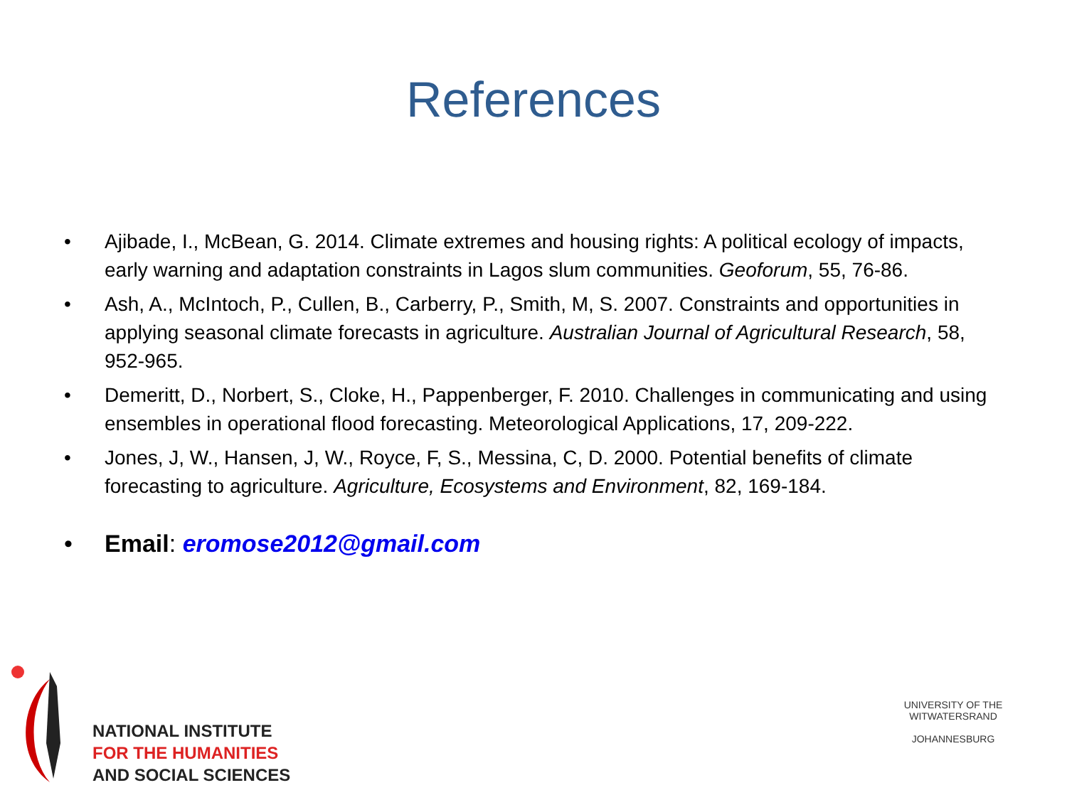References
• Ajibade, I., McBean, G. 2014. Climate extremes and housing rights: A political ecology of impacts, early warning and adaptation constraints in Lagos slum communities. Geoforum, 55, 76-86.
• Ash, A., McIntoch, P., Cullen, B., Carberry, P., Smith, M, S. 2007. Constraints and opportunities in applying seasonal climate forecasts in agriculture. Australian Journal of Agricultural Research, 58, 952-965.
• Demeritt, D., Norbert, S., Cloke, H., Pappenberger, F. 2010. Challenges in communicating and using ensembles in operational flood forecasting. Meteorological Applications, 17, 209-222.
• Jones, J, W., Hansen, J, W., Royce, F, S., Messina, C, D. 2000. Potential benefits of climate forecasting to agriculture. Agriculture, Ecosystems and Environment, 82, 169-184.
• Email: eromose2012@gmail.com
NATIONAL INSTITUTE
FOR THE HUMANITIES
AND SOCIAL SCIENCES
UNIVERSITY OF THE WITWATERSRAND
JOHANNESBURG